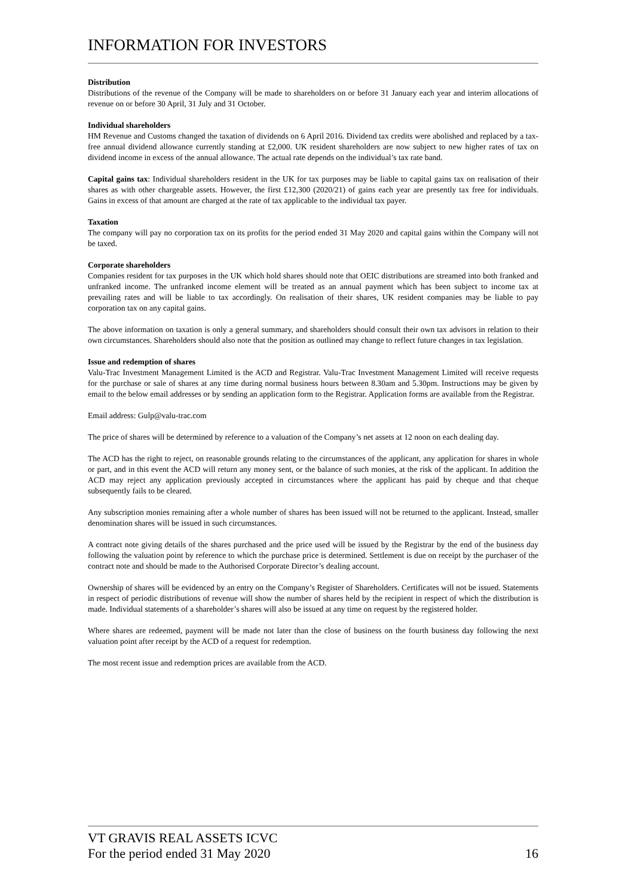INFORMATION FOR INVESTORS
Distribution
Distributions of the revenue of the Company will be made to shareholders on or before 31 January each year and interim allocations of revenue on or before 30 April, 31 July and 31 October.
Individual shareholders
HM Revenue and Customs changed the taxation of dividends on 6 April 2016. Dividend tax credits were abolished and replaced by a tax-free annual dividend allowance currently standing at £2,000. UK resident shareholders are now subject to new higher rates of tax on dividend income in excess of the annual allowance. The actual rate depends on the individual’s tax rate band.
Capital gains tax: Individual shareholders resident in the UK for tax purposes may be liable to capital gains tax on realisation of their shares as with other chargeable assets. However, the first £12,300 (2020/21) of gains each year are presently tax free for individuals. Gains in excess of that amount are charged at the rate of tax applicable to the individual tax payer.
Taxation
The company will pay no corporation tax on its profits for the period ended 31 May 2020 and capital gains within the Company will not be taxed.
Corporate shareholders
Companies resident for tax purposes in the UK which hold shares should note that OEIC distributions are streamed into both franked and unfranked income. The unfranked income element will be treated as an annual payment which has been subject to income tax at prevailing rates and will be liable to tax accordingly. On realisation of their shares, UK resident companies may be liable to pay corporation tax on any capital gains.
The above information on taxation is only a general summary, and shareholders should consult their own tax advisors in relation to their own circumstances. Shareholders should also note that the position as outlined may change to reflect future changes in tax legislation.
Issue and redemption of shares
Valu-Trac Investment Management Limited is the ACD and Registrar. Valu-Trac Investment Management Limited will receive requests for the purchase or sale of shares at any time during normal business hours between 8.30am and 5.30pm. Instructions may be given by email to the below email addresses or by sending an application form to the Registrar. Application forms are available from the Registrar.
Email address: Gulp@valu-trac.com
The price of shares will be determined by reference to a valuation of the Company’s net assets at 12 noon on each dealing day.
The ACD has the right to reject, on reasonable grounds relating to the circumstances of the applicant, any application for shares in whole or part, and in this event the ACD will return any money sent, or the balance of such monies, at the risk of the applicant. In addition the ACD may reject any application previously accepted in circumstances where the applicant has paid by cheque and that cheque subsequently fails to be cleared.
Any subscription monies remaining after a whole number of shares has been issued will not be returned to the applicant. Instead, smaller denomination shares will be issued in such circumstances.
A contract note giving details of the shares purchased and the price used will be issued by the Registrar by the end of the business day following the valuation point by reference to which the purchase price is determined. Settlement is due on receipt by the purchaser of the contract note and should be made to the Authorised Corporate Director’s dealing account.
Ownership of shares will be evidenced by an entry on the Company’s Register of Shareholders. Certificates will not be issued. Statements in respect of periodic distributions of revenue will show the number of shares held by the recipient in respect of which the distribution is made. Individual statements of a shareholder’s shares will also be issued at any time on request by the registered holder.
Where shares are redeemed, payment will be made not later than the close of business on the fourth business day following the next valuation point after receipt by the ACD of a request for redemption.
The most recent issue and redemption prices are available from the ACD.
VT GRAVIS REAL ASSETS ICVC
For the period ended 31 May 2020 16